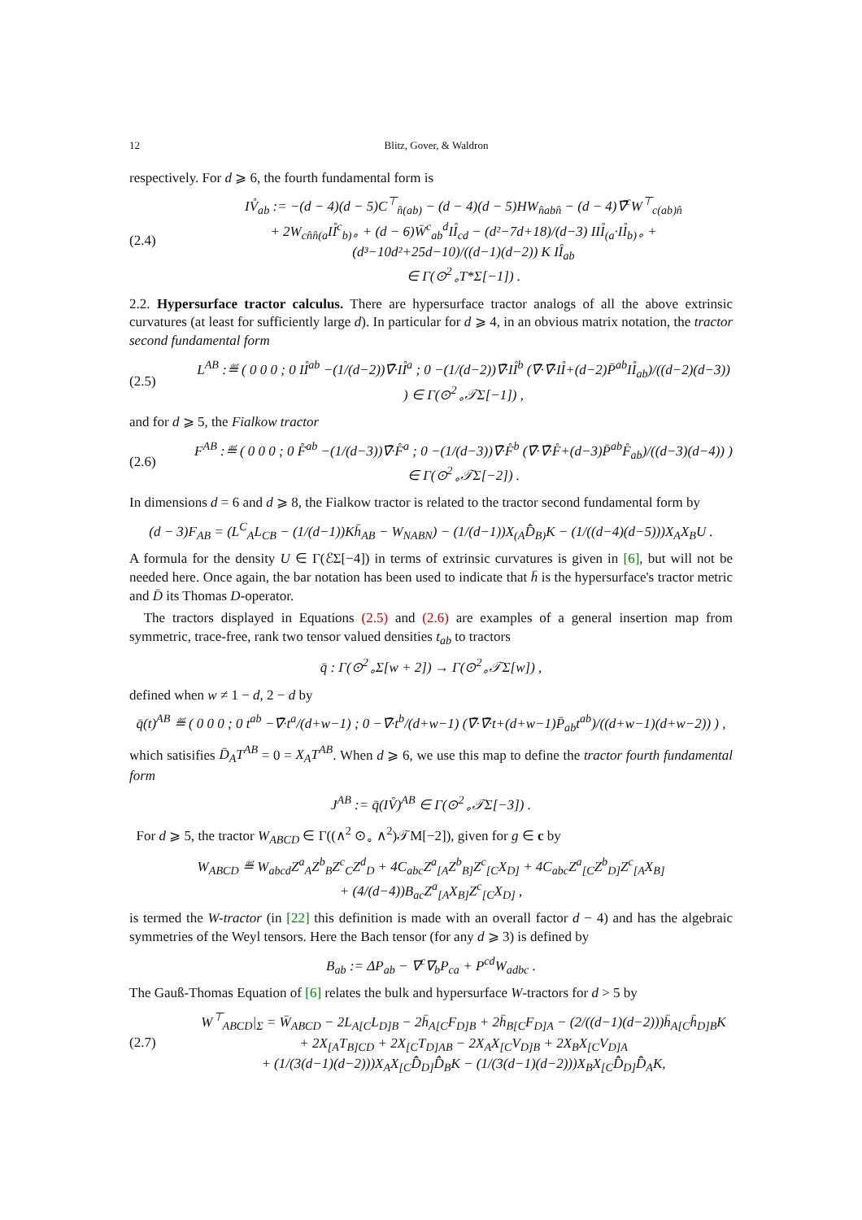12 Blitz, Gover, & Waldron
respectively. For d ⩾ 6, the fourth fundamental form is
(2.4) IV̊<sub>ab</sub> := −(d − 4)(d − 5)C<sup>⊤</sup><sub>n̂(ab)</sub> − (d − 4)(d − 5)HW<sub>n̂abn̂</sub> − (d − 4)∇̄<sup>c</sup>W<sup>⊤</sup><sub>c(ab)n̂</sub>
+ 2W<sub>cn̂n̂(a</sub>II̊<sup>c</sup><sub>b)∘</sub> + (d − 6)W̄<sup>c</sup><sub>ab</sub><sup>d</sup>II̊<sub>cd</sub> − (d²−7d+18)/(d−3) III̊<sub>(a</sub>·II̊<sub>b)∘</sub> + (d³−10d²+25d−10)/((d−1)(d−2)) K II̊<sub>ab</sub>
∈ Γ(⊙<sup>2</sup><sub>∘</sub>T*Σ[−1]) .
2.2. Hypersurface tractor calculus. There are hypersurface tractor analogs of all the above extrinsic curvatures (at least for sufficiently large d). In particular for d ⩾ 4, in an obvious matrix notation, the tractor second fundamental form
(2.5) L<sup>AB</sup> :≝ ( 0 0 0 ; 0 II̊<sup>ab</sup> −(1/(d−2))∇̄·II̊<sup>a</sup> ; 0 −(1/(d−2))∇̄·II̊<sup>b</sup> (∇̄·∇̄·II̊+(d−2)P̄<sup>ab</sup>II̊<sub>ab</sub>)/((d−2)(d−3)) ) ∈ Γ(⊙<sup>2</sup><sub>∘</sub>𝒯Σ[−1]) ,
and for d ⩾ 5, the Fialkow tractor
(2.6) F<sup>AB</sup> :≝ ( 0 0 0 ; 0 F̊<sup>ab</sup> −(1/(d−3))∇̄·F̊<sup>a</sup> ; 0 −(1/(d−3))∇̄·F̊<sup>b</sup> (∇̄·∇̄·F̊+(d−3)P̄<sup>ab</sup>F̊<sub>ab</sub>)/((d−3)(d−4)) ) ∈ Γ(⊙<sup>2</sup><sub>∘</sub>𝒯Σ[−2]) .
In dimensions d = 6 and d ⩾ 8, the Fialkow tractor is related to the tractor second fundamental form by
(d − 3)F<sub>AB</sub> = (L<sup>C</sup><sub>A</sub>L<sub>CB</sub> − (1/(d−1))Kh̄<sub>AB</sub> − W<sub>NABN</sub>) − (1/(d−1))X<sub>(A</sub>D̂̄<sub>B)</sub>K − (1/((d−4)(d−5)))X<sub>A</sub>X<sub>B</sub>U .
A formula for the density U ∈ Γ(ℰΣ[−4]) in terms of extrinsic curvatures is given in [6], but will not be needed here. Once again, the bar notation has been used to indicate that h̄ is the hypersurface's tractor metric and D̄ its Thomas D-operator.
The tractors displayed in Equations (2.5) and (2.6) are examples of a general insertion map from symmetric, trace-free, rank two tensor valued densities t<sub>ab</sub> to tractors
q̄ : Γ(⊙<sup>2</sup><sub>∘</sub>Σ[w + 2]) → Γ(⊙<sup>2</sup><sub>∘</sub>𝒯Σ[w]) ,
defined when w ≠ 1 − d, 2 − d by
q̄(t)<sup>AB</sup> ≝ ( 0 0 0 ; 0 t<sup>ab</sup> −∇̄·t<sup>a</sup>/(d+w−1) ; 0 −∇̄·t<sup>b</sup>/(d+w−1) (∇̄·∇̄·t+(d+w−1)P̄<sub>ab</sub>t<sup>ab</sup>)/((d+w−1)(d+w−2)) ) ,
which satisifies D̄<sub>A</sub>T<sup>AB</sup> = 0 = X<sub>A</sub>T<sup>AB</sup>. When d ⩾ 6, we use this map to define the tractor fourth fundamental form
J<sup>AB</sup> := q̄(IV̊)<sup>AB</sup> ∈ Γ(⊙<sup>2</sup><sub>∘</sub>𝒯Σ[−3]) .
For d ⩾ 5, the tractor W<sub>ABCD</sub> ∈ Γ((∧<sup>2</sup> ⊙<sub>∘</sub> ∧<sup>2</sup>)𝒯M[−2]), given for g ∈ c by
W<sub>ABCD</sub> ≝ W<sub>abcd</sub>Z<sup>a</sup><sub>A</sub>Z<sup>b</sup><sub>B</sub>Z<sup>c</sup><sub>C</sub>Z<sup>d</sup><sub>D</sub> + 4C<sub>abc</sub>Z<sup>a</sup><sub>[A</sub>Z<sup>b</sup><sub>B]</sub>Z<sup>c</sup><sub>[C</sub>X<sub>D]</sub> + 4C<sub>abc</sub>Z<sup>a</sup><sub>[C</sub>Z<sup>b</sup><sub>D]</sub>Z<sup>c</sup><sub>[A</sub>X<sub>B]</sub>
+ (4/(d−4))B<sub>ac</sub>Z<sup>a</sup><sub>[A</sub>X<sub>B]</sub>Z<sup>c</sup><sub>[C</sub>X<sub>D]</sub> ,
is termed the W-tractor (in [22] this definition is made with an overall factor d − 4) and has the algebraic symmetries of the Weyl tensors. Here the Bach tensor (for any d ⩾ 3) is defined by
B<sub>ab</sub> := ΔP<sub>ab</sub> − ∇<sup>c</sup>∇<sub>b</sub>P<sub>ca</sub> + P<sup>cd</sup>W<sub>adbc</sub> .
The Gauß-Thomas Equation of [6] relates the bulk and hypersurface W-tractors for d > 5 by
(2.7) W<sup>⊤</sup><sub>ABCD</sub>|<sub>Σ</sub> = W̄<sub>ABCD</sub> − 2L<sub>A[C</sub>L<sub>D]B</sub> − 2h̄<sub>A[C</sub>F<sub>D]B</sub> + 2h̄<sub>B[C</sub>F<sub>D]A</sub> − (2/((d−1)(d−2)))h̄<sub>A[C</sub>h̄<sub>D]B</sub>K
+ 2X<sub>[A</sub>T<sub>B]CD</sub> + 2X<sub>[C</sub>T<sub>D]AB</sub> − 2X<sub>A</sub>X<sub>[C</sub>V<sub>D]B</sub> + 2X<sub>B</sub>X<sub>[C</sub>V<sub>D]A</sub>
+ (1/(3(d−1)(d−2)))X<sub>A</sub>X<sub>[C</sub>D̂̄<sub>D]</sub>D̂̄<sub>B</sub>K − (1/(3(d−1)(d−2)))X<sub>B</sub>X<sub>[C</sub>D̂̄<sub>D]</sub>D̂̄<sub>A</sub>K,